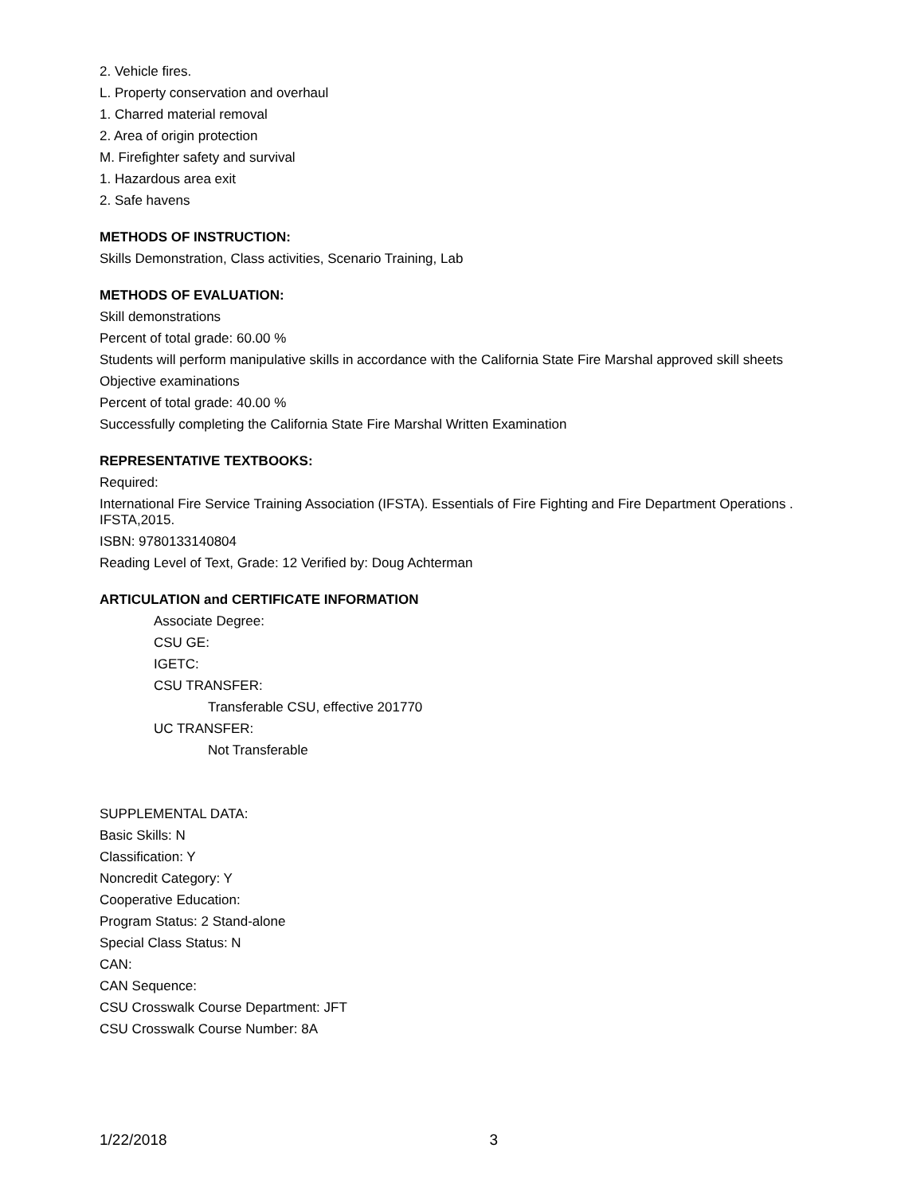2. Vehicle fires.
L. Property conservation and overhaul
1. Charred material removal
2. Area of origin protection
M. Firefighter safety and survival
1. Hazardous area exit
2. Safe havens
METHODS OF INSTRUCTION:
Skills Demonstration, Class activities, Scenario Training, Lab
METHODS OF EVALUATION:
Skill demonstrations
Percent of total grade: 60.00 %
Students will perform manipulative skills in accordance with the California State Fire Marshal approved skill sheets
Objective examinations
Percent of total grade: 40.00 %
Successfully completing the California State Fire Marshal Written Examination
REPRESENTATIVE TEXTBOOKS:
Required:
International Fire Service Training Association (IFSTA). Essentials of Fire Fighting and Fire Department Operations . IFSTA,2015.
ISBN: 9780133140804
Reading Level of Text, Grade: 12 Verified by: Doug Achterman
ARTICULATION and CERTIFICATE INFORMATION
Associate Degree:
CSU GE:
IGETC:
CSU TRANSFER:
Transferable CSU, effective 201770
UC TRANSFER:
Not Transferable
SUPPLEMENTAL DATA:
Basic Skills: N
Classification: Y
Noncredit Category: Y
Cooperative Education:
Program Status: 2 Stand-alone
Special Class Status: N
CAN:
CAN Sequence:
CSU Crosswalk Course Department: JFT
CSU Crosswalk Course Number: 8A
1/22/2018 3